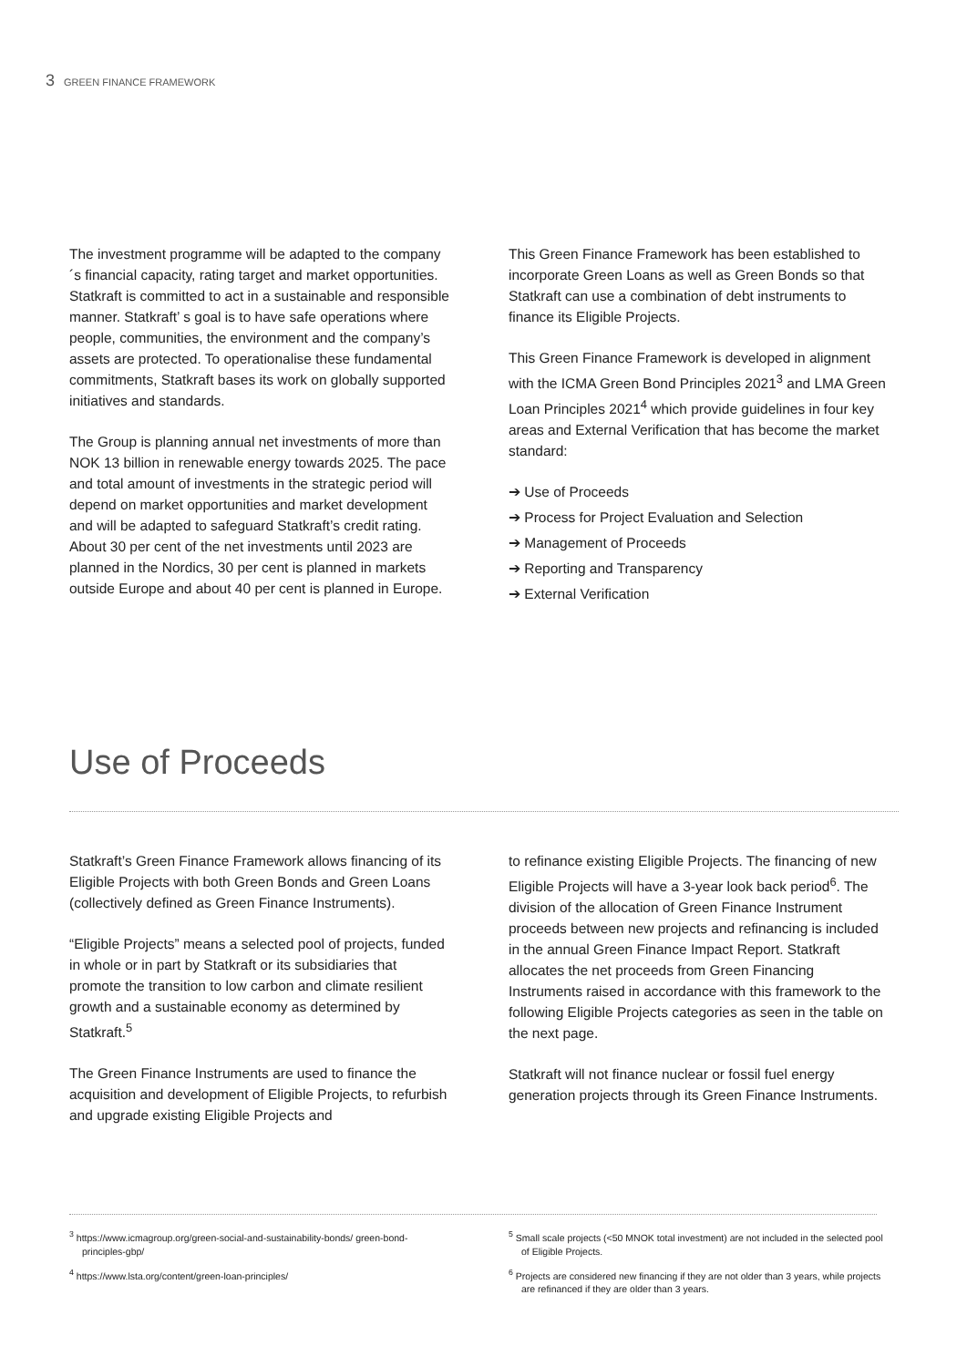3 GREEN FINANCE FRAMEWORK
The investment programme will be adapted to the company´s financial capacity, rating target and market opportunities. Statkraft is committed to act in a sustainable and responsible manner. Statkraft’ s goal is to have safe operations where people, communities, the environment and the company’s assets are protected. To operationalise these fundamental commitments, Statkraft bases its work on globally supported initiatives and standards.
The Group is planning annual net investments of more than NOK 13 billion in renewable energy towards 2025. The pace and total amount of investments in the strategic period will depend on market opportunities and market development and will be adapted to safeguard Statkraft’s credit rating. About 30 per cent of the net investments until 2023 are planned in the Nordics, 30 per cent is planned in markets outside Europe and about 40 per cent is planned in Europe.
This Green Finance Framework has been established to incorporate Green Loans as well as Green Bonds so that Statkraft can use a combination of debt instruments to finance its Eligible Projects.
This Green Finance Framework is developed in alignment with the ICMA Green Bond Principles 2021<sup>3</sup> and LMA Green Loan Principles 2021<sup>4</sup> which provide guidelines in four key areas and External Verification that has become the market standard:
➔ Use of Proceeds
➔ Process for Project Evaluation and Selection
➔ Management of Proceeds
➔ Reporting and Transparency
➔ External Verification
Use of Proceeds
Statkraft’s Green Finance Framework allows financing of its Eligible Projects with both Green Bonds and Green Loans (collectively defined as Green Finance Instruments).
“Eligible Projects” means a selected pool of projects, funded in whole or in part by Statkraft or its subsidiaries that promote the transition to low carbon and climate resilient growth and a sustainable economy as determined by Statkraft.<sup>5</sup>
The Green Finance Instruments are used to finance the acquisition and development of Eligible Projects, to refurbish and upgrade existing Eligible Projects and
to refinance existing Eligible Projects. The financing of new Eligible Projects will have a 3-year look back period<sup>6</sup>. The division of the allocation of Green Finance Instrument proceeds between new projects and refinancing is included in the annual Green Finance Impact Report. Statkraft allocates the net proceeds from Green Financing Instruments raised in accordance with this framework to the following Eligible Projects categories as seen in the table on the next page.
Statkraft will not finance nuclear or fossil fuel energy generation projects through its Green Finance Instruments.
<sup>3</sup> https://www.icmagroup.org/green-social-and-sustainability-bonds/ green-bond-principles-gbp/
<sup>4</sup> https://www.lsta.org/content/green-loan-principles/
<sup>5</sup> Small scale projects (<50 MNOK total investment) are not included in the selected pool of Eligible Projects.
<sup>6</sup> Projects are considered new financing if they are not older than 3 years, while projects are refinanced if they are older than 3 years.